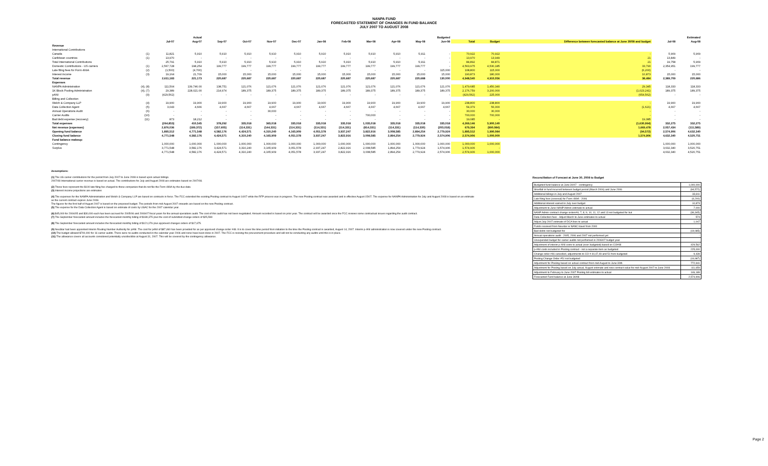NANPA FUND
FORECASTED STATEMENT OF CHANGES IN FUND BALANCE
JULY 2007 TO AUGUST 2008
| | | Actual | | Budgeted | | | | | | | | | | | | | Estimated | |
| --- | --- | --- | --- | --- | --- | --- | --- | --- | --- | --- | --- | --- | --- | --- | --- | --- | --- | --- |
| | | Jul-07 | Aug-07 | Sep-07 | Oct-07 | Nov-07 | Dec-07 | Jan-08 | Feb-08 | Mar-08 | Apr-08 | May-08 | Jun-08 | Total | Budget | Difference between forecasted balance at June 30/08 and budget | Jul-08 | Aug-08 |
| Revenue | | | | | | | | | | | | | | | | | | |
| International Contributions | | | | | | | | | | | | | | | | | | |
| Canada | (1) | 11,821 | 5,910 | 5,910 | 5,910 | 5,910 | 5,910 | 5,910 | 5,910 | 5,910 | 5,910 | 5,911 | - | 70,922 | 70,922 | - | 5,909 | 5,909 |
| Caribbean countries | (1) | 13,970 | - | - | - | - | - | - | - | - | - | - | - | 13,970 | 13,949 | 21 | 13,849 | - |
| Total International Contributions | | 25,791 | 5,910 | 5,910 | 5,910 | 5,910 | 5,910 | 5,910 | 5,910 | 5,910 | 5,910 | 5,911 | - | 84,892 | 84,871 | 21 | 19,758 | 5,909 |
| Domestic Contributions - US carriers | (1) | 2,567,728 | 198,254 | 199,777 | 199,777 | 199,777 | 199,777 | 199,777 | 199,777 | 199,777 | 199,777 | 199,777 | - | 4,563,975 | 4,530,185 | 33,790 | 2,354,951 | 199,777 |
| Late filing fees for Form 499A | (2) | (1,500) | (4,700) | - | - | - | - | - | - | - | - | - | 115,000 | 108,800 | 115,000 | (6,200) | - | - |
| Interest income | (3) | 19,164 | 21,709 | 15,000 | 15,000 | 15,000 | 15,000 | 15,000 | 15,000 | 15,000 | 15,000 | 15,000 | 15,000 | 190,873 | 180,000 | 10,873 | 15,000 | 15,000 |
| Total revenue | | 2,611,183 | 221,173 | 220,687 | 220,687 | 220,687 | 220,687 | 220,687 | 220,687 | 220,687 | 220,687 | 220,688 | 130,000 | 4,948,540 | 4,910,056 | 38,484 | 2,389,709 | 220,686 |
| Expenses | | | | | | | | | | | | | | | | | | |
| NANPA Administration | (4), (8) | 111,504 | 139,746.00 | 138,751 | 121,076 | 121,076 | 121,076 | 121,076 | 121,076 | 121,076 | 121,076 | 121,076 | 121,076 | 1,479,685 | 1,450,340 | 29,345 | 118,333 | 118,333 |
| 1K Block Pooling Administration | (4), (7) | 29,389 | 228,021.00 | 214,974 | 189,375 | 189,375 | 189,375 | 189,375 | 189,375 | 189,375 | 189,375 | 189,375 | 189,375 | 2,176,759 | 3,200,000 | (1,023,241) | 189,375 | 189,375 |
| pANI | (9) | (429,562) | - | - | - | - | - | - | - | - | - | - | - | (429,562) | 225,000 | (654,562) | - | - |
| Billing and Collection | | | | | | | | | | | | | | | | | | |
| Welch & Company LLP | (4) | 19,900 | 19,900 | 19,900 | 19,900 | 19,900 | 19,900 | 19,900 | 19,900 | 19,900 | 19,900 | 19,900 | 19,900 | 238,800 | 238,800 | - | 19,900 | 19,900 |
| Data Collection Agent | (5) | 3,043 | 4,666 | 4,667 | 4,667 | 4,667 | 4,667 | 4,667 | 4,667 | 4,667 | 4,667 | 4,667 | 4,667 | 54,379 | 56,000 | (1,621) | 4,667 | 4,667 |
| Annual Operations Audit | (6) | - | - | - | - | 30,000 | - | - | - | - | - | - | - | 30,000 | 30,000 | - | - | - |
| Carrier Audits | (10) | - | - | - | - | - | - | - | - | 700,000 | - | - | - | 700,000 | 700,000 | - | - | - |
| Bad debt expense (recovery) | (11) | 873 | 18,212 | - | - | - | - | - | - | - | - | - | - | 19,085 | - | 19,085 | - | - |
| Total expenses | | (264,853) | 410,545 | 378,292 | 335,018 | 365,018 | 335,018 | 335,018 | 335,018 | 1,035,018 | 335,018 | 335,018 | 335,018 | 4,269,146 | 5,900,140 | (1,630,994) | 332,275 | 332,275 |
| Net revenue (expenses) | | 2,876,036 | (189,372) | (157,605) | (114,331) | (144,331) | (114,331) | (114,331) | (114,331) | (814,331) | (114,331) | (114,330) | (205,018) | 679,394 | (990,084) | 1,669,478 | 2,057,434 | (111,589) |
| Opening fund balance | | 1,895,512 | 4,771,548 | 4,582,176 | 4,424,571 | 4,310,240 | 4,165,909 | 4,051,578 | 3,937,247 | 3,822,916 | 3,008,585 | 2,894,254 | 2,779,924 | 1,895,512 | 1,990,084 | (94,572) | 2,574,906 | 4,632,340 |
| Closing fund balance | | 4,771,548 | 4,582,176 | 4,424,571 | 4,310,240 | 4,165,909 | 4,051,578 | 3,937,247 | 3,822,916 | 3,008,585 | 2,894,254 | 2,779,924 | 2,574,906 | 2,574,906 | 1,000,000 | 1,574,906 | 4,632,340 | 4,520,751 |
| Fund balance makeup: | | | | | | | | | | | | | | | | | | |
| Contingency | | 1,000,000 | 1,000,000 | 1,000,000 | 1,000,000 | 1,000,000 | 1,000,000 | 1,000,000 | 1,000,000 | 1,000,000 | 1,000,000 | 1,000,000 | 1,000,000 | 1,000,000 | 1,000,000 | | 1,000,000 | 1,000,000 |
| Surplus | | 3,771,548 | 3,582,176 | 3,424,571 | 3,310,240 | 3,165,909 | 3,051,578 | 2,937,247 | 2,822,916 | 2,008,585 | 1,894,254 | 1,779,924 | 1,574,906 | 1,574,906 | - | | 3,632,340 | 3,520,751 |
| | | 4,771,548 | 4,582,176 | 4,424,571 | 4,310,240 | 4,165,909 | 4,051,578 | 3,937,247 | 3,822,916 | 3,008,585 | 2,894,254 | 2,779,924 | 2,574,906 | 2,574,906 | 1,000,000 | | 4,632,340 | 4,520,751 |
Assumptions:
(1) The US carrier contributions for the period from July 2007 to June 2008 is based upon actual billings.
2007/08 International carrier revenue is based on actual. The contributions for July and August 2008 are estimates based on 2007/08.
(2) These fees represent the $100 late filing fee charged to those companies that do not file the Form 499A by the due date.
(3) Interest income projections are estimates
(4) The expenses for the NANPA Administration and Welch & Company LLP are based on contracts in force. The FCC extended the existing Pooling contract to August 14/07 while the RFP process was in progress. The new Pooling contract was awarded and is effective August 15/07. The expense for NANPA Administration for July and August 2008 is based on an estimate as the current contract expires June 2008.
The figures for the first half of August 2007 is based on the proposed budget. The periods from mid August 2007 onwards are based on the new Pooling contract.
(5) The expense for the Data Collection Agent is based on estimate of costs by USAC for the 2007 calendar year.
(6) $45,000 for 2004/05 and $30,000 each has been accrued for 2005/06 and 2006/07 fiscal years for the annual operations audit. The cost of this audit has not been negotiated. Amount recorded is based on prior year. The contract will be awarded once the FCC reviews some contractual issues regarding the audit contract.
(7) The September forecasted amount includes the forecasted monthly billing of $189,375 plus the cost of submitted change orders of $25,599
(8) The September forecasted amount includes the forecasted monthly billing of $121,076 plus approved changes orders of $17,675.
(9) NeuStar had been appointed Interim Routing Number Authority for pANI. The cost for pANI of $87,460 has been provided for as per approved change order #48. It is to cover the time period from initiation to the time the Pooling contract is awarded, August 14, 2007. Interim p-ANI administration is now covered under the new Pooling contract.
(10) The budget allowed $700,000 for 16 carrier audits. There were no audits conducted in the calendar year 2006 and none have been done in 2007. The FCC is revising the procurement procedure and will not be conducting any audits until this is in place.
(11) The allowance covers all accounts considered potentially uncollectible at August 31, 2007. This will be covered by the contingency allowance.
Reconciliation of Forecast at June 30, 2008 to Budget
| Budgeted fund balance at June 30/07 - contingency | 1,000,000 |
| Shortfall in fund incurred between budget period (March 2006) and June 2006 | (94,572) |
| Additional billings in July and August 2007 | 33,811 |
| Late filing fees (reversal) for Form 499A - 2006 | (6,200) |
| Additional interest earned in July over budget | 10,873 |
| Adjustment to June NANP Admin estimate to actual | 7,000 |
| NANP Admin contract change orders#6, 7, 8, 9, 10, 11, 12 and 13 not budgeted for but | (36,345) |
| Data Collection fees - Adjust March to June estimates to actual | 574 |
| Adjust July 2007 estimate of DCA fees to actual | 1,047 |
| Funds received from Neustar re NANC travel from 2000 | |
| Bad debts not budgeted for | (19,085) |
| Annual operations audit - 2005, 2006 and 2007 not performed yet | - |
| Unexpended budget for carrier audits not performed in 2006/07 budget year | - |
| Adjustment of interim p-ANI costs to actual (over budgeted) based on CO#48 | 429,562 |
| p-ANI costs included in Pooling contract - not a separate item as budgeted | 225,000 |
| Change order #46 cancelled, adjustments to CO # 44,47,49 and 51 from budgeted | 9,439 |
| Pooling Change Order #51 not budgeted | (16,987) |
| Adjustment for Pooling based on actual contract from mid August to June 30th | 772,941 |
| Adjustment for Pooling based on July actual, August estimate and new contract value for mid-August 2007 to June 2008 | 111,659 |
| Adjustment to February to June 2007 Pooling bill estimates to actual | 146,189 |
| Forecasted Fund balance at June 30/08 | 2,574,906 |
Page 2